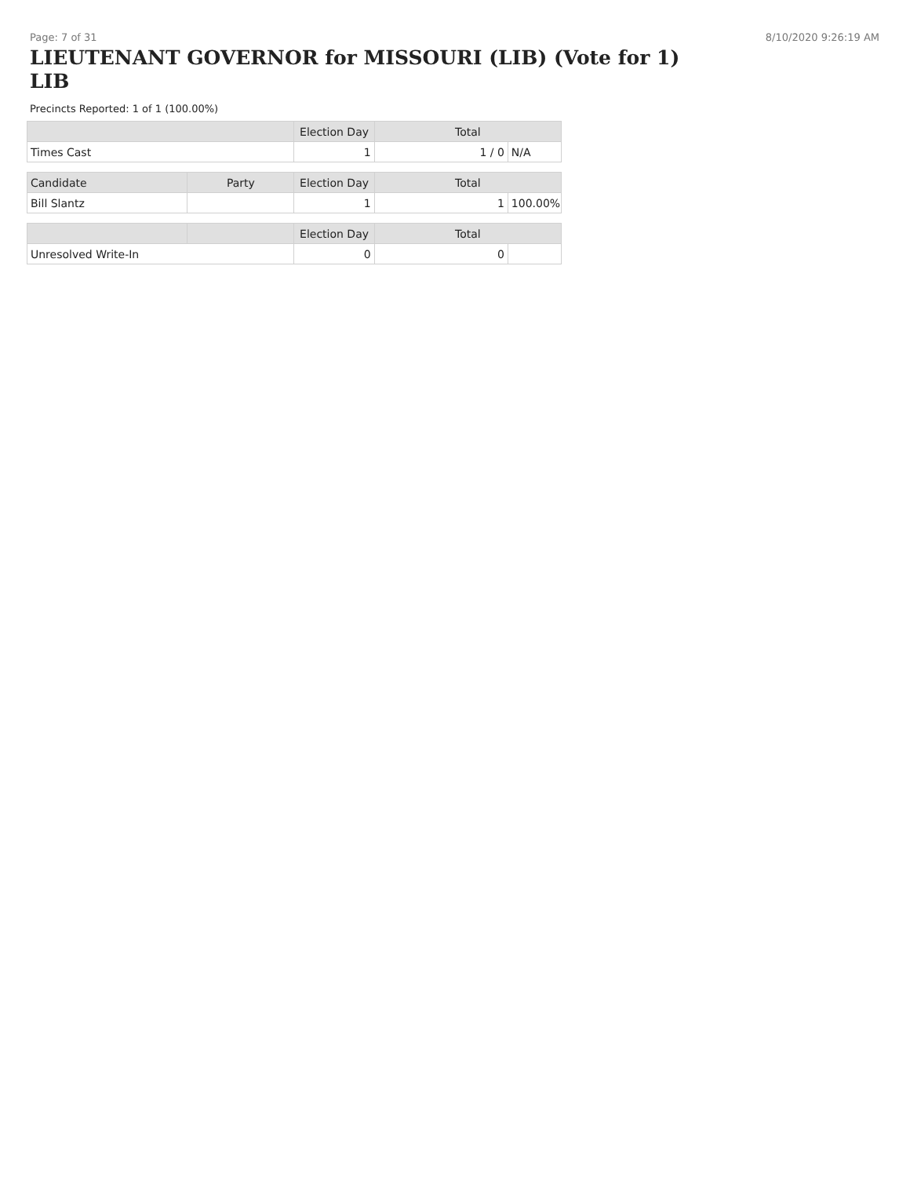Page: 7 of 31 8/10/2020 9:26:19 AM
LIEUTENANT GOVERNOR for MISSOURI (LIB) (Vote for 1) LIB
Precincts Reported: 1 of 1 (100.00%)
| | | Election Day | Total | |
| --- | --- | --- | --- | --- |
| Times Cast | | 1 | 1 / 0 | N/A |
| Candidate | Party | Election Day | Total | |
| Bill Slantz | | 1 | 1 | 100.00% |
| | | Election Day | Total | |
| Unresolved Write-In | | 0 | 0 | |